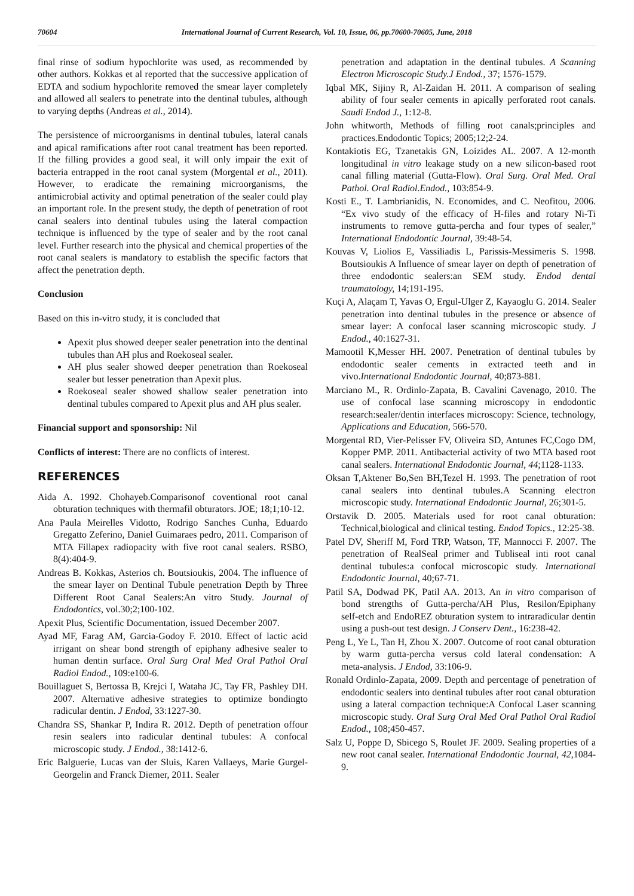70604 International Journal of Current Research, Vol. 10, Issue, 06, pp.70600-70605, June, 2018
final rinse of sodium hypochlorite was used, as recommended by other authors. Kokkas et al reported that the successive application of EDTA and sodium hypochlorite removed the smear layer completely and allowed all sealers to penetrate into the dentinal tubules, although to varying depths (Andreas et al., 2014).
The persistence of microorganisms in dentinal tubules, lateral canals and apical ramifications after root canal treatment has been reported. If the filling provides a good seal, it will only impair the exit of bacteria entrapped in the root canal system (Morgental et al., 2011). However, to eradicate the remaining microorganisms, the antimicrobial activity and optimal penetration of the sealer could play an important role. In the present study, the depth of penetration of root canal sealers into dentinal tubules using the lateral compaction technique is influenced by the type of sealer and by the root canal level. Further research into the physical and chemical properties of the root canal sealers is mandatory to establish the specific factors that affect the penetration depth.
Conclusion
Based on this in-vitro study, it is concluded that
Apexit plus showed deeper sealer penetration into the dentinal tubules than AH plus and Roekoseal sealer.
AH plus sealer showed deeper penetration than Roekoseal sealer but lesser penetration than Apexit plus.
Roekoseal sealer showed shallow sealer penetration into dentinal tubules compared to Apexit plus and AH plus sealer.
Financial support and sponsorship: Nil
Conflicts of interest: There are no conflicts of interest.
REFERENCES
Aida A. 1992. Chohayeb.Comparisonof coventional root canal obturation techniques with thermafil obturators. JOE; 18;1;10-12.
Ana Paula Meirelles Vidotto, Rodrigo Sanches Cunha, Eduardo Gregatto Zeferino, Daniel Guimaraes pedro, 2011. Comparison of MTA Fillapex radiopacity with five root canal sealers. RSBO, 8(4):404-9.
Andreas B. Kokkas, Asterios ch. Boutsioukis, 2004. The influence of the smear layer on Dentinal Tubule penetration Depth by Three Different Root Canal Sealers:An vitro Study. Journal of Endodontics, vol.30;2;100-102.
Apexit Plus, Scientific Documentation, issued December 2007.
Ayad MF, Farag AM, Garcia‑Godoy F. 2010. Effect of lactic acid irrigant on shear bond strength of epiphany adhesive sealer to human dentin surface. Oral Surg Oral Med Oral Pathol Oral Radiol Endod., 109:e100‑6.
Bouillaguet S, Bertossa B, Krejci I, Wataha JC, Tay FR, Pashley DH. 2007. Alternative adhesive strategies to optimize bondingto radicular dentin. J Endod, 33:1227‑30.
Chandra SS, Shankar P, Indira R. 2012. Depth of penetration offour resin sealers into radicular dentinal tubules: A confocal microscopic study. J Endod., 38:1412‑6.
Eric Balguerie, Lucas van der Sluis, Karen Vallaeys, Marie Gurgel-Georgelin and Franck Diemer, 2011. Sealer
penetration and adaptation in the dentinal tubules. A Scanning Electron Microscopic Study.J Endod., 37; 1576-1579.
Iqbal MK, Sijiny R, Al‑Zaidan H. 2011. A comparison of sealing ability of four sealer cements in apically perforated root canals. Saudi Endod J., 1:12‑8.
John whitworth, Methods of filling root canals;principles and practices.Endodontic Topics; 2005;12;2-24.
Kontakiotis EG, Tzanetakis GN, Loizides AL. 2007. A 12-month longitudinal in vitro leakage study on a new silicon-based root canal filling material (Gutta-Flow). Oral Surg. Oral Med. Oral Pathol. Oral Radiol.Endod., 103:854-9.
Kosti E., T. Lambrianidis, N. Economides, and C. Neofitou, 2006. “Ex vivo study of the efficacy of H-files and rotary Ni-Ti instruments to remove gutta-percha and four types of sealer,” International Endodontic Journal, 39:48-54.
Kouvas V, Liolios E, Vassiliadis L, Parissis-Messimeris S. 1998. Boutsioukis A Influence of smear layer on depth of penetration of three endodontic sealers:an SEM study. Endod dental traumatology, 14;191-195.
Kuçi A, Alaçam T, Yavas O, Ergul‑Ulger Z, Kayaoglu G. 2014. Sealer penetration into dentinal tubules in the presence or absence of smear layer: A confocal laser scanning microscopic study. J Endod., 40:1627‑31.
Mamootil K,Messer HH. 2007. Penetration of dentinal tubules by endodontic sealer cements in extracted teeth and in vivo.International Endodontic Journal, 40;873-881.
Marciano M., R. Ordinlo-Zapata, B. Cavalini Cavenago, 2010. The use of confocal lase scanning microscopy in endodontic research:sealer/dentin interfaces microscopy: Science, technology, Applications and Education, 566-570.
Morgental RD, Vier-Pelisser FV, Oliveira SD, Antunes FC,Cogo DM, Kopper PMP. 2011. Antibacterial activity of two MTA based root canal sealers. International Endodontic Journal, 44;1128-1133.
Oksan T,Aktener Bo,Sen BH,Tezel H. 1993. The penetration of root canal sealers into dentinal tubules.A Scanning electron microscopic study. International Endodontic Journal, 26;301-5.
Orstavik D. 2005. Materials used for root canal obturation: Technical,biological and clinical testing. Endod Topics., 12:25‑38.
Patel DV, Sheriff M, Ford TRP, Watson, TF, Mannocci F. 2007. The penetration of RealSeal primer and Tubliseal inti root canal dentinal tubules:a confocal microscopic study. International Endodontic Journal, 40;67-71.
Patil SA, Dodwad PK, Patil AA. 2013. An in vitro comparison of bond strengths of Gutta‑percha/AH Plus, Resilon/Epiphany self‑etch and EndoREZ obturation system to intraradicular dentin using a push‑out test design. J Conserv Dent., 16:238‑42.
Peng L, Ye L, Tan H, Zhou X. 2007. Outcome of root canal obturation by warm gutta‑percha versus cold lateral condensation: A meta‑analysis. J Endod, 33:106‑9.
Ronald Ordinlo-Zapata, 2009. Depth and percentage of penetration of endodontic sealers into dentinal tubules after root canal obturation using a lateral compaction technique:A Confocal Laser scanning microscopic study. Oral Surg Oral Med Oral Pathol Oral Radiol Endod., 108;450-457.
Salz U, Poppe D, Sbicego S, Roulet JF. 2009. Sealing properties of a new root canal sealer. International Endodontic Journal, 42,1084-9.